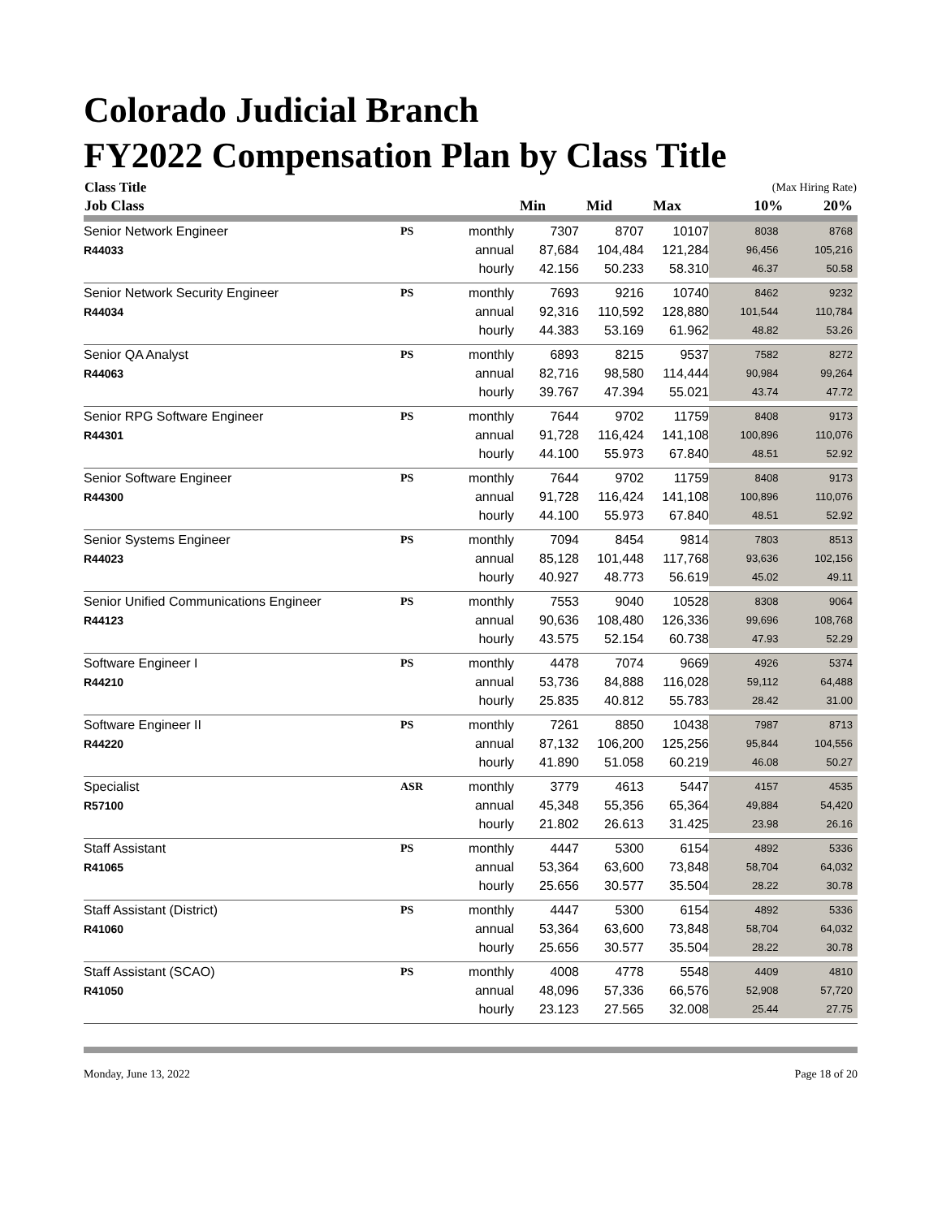Colorado Judicial Branch
FY2022 Compensation Plan by Class Title
| Class Title | | | | | | (Max Hiring Rate) | |
| --- | --- | --- | --- | --- | --- | --- | --- |
| Job Class | | | Min | Mid | Max | 10% | 20% |
| Senior Network Engineer | PS | monthly | 7307 | 8707 | 10107 | 8038 | 8768 |
| R44033 | | annual | 87,684 | 104,484 | 121,284 | 96,456 | 105,216 |
| | | hourly | 42.156 | 50.233 | 58.310 | 46.37 | 50.58 |
| Senior Network Security Engineer | PS | monthly | 7693 | 9216 | 10740 | 8462 | 9232 |
| R44034 | | annual | 92,316 | 110,592 | 128,880 | 101,544 | 110,784 |
| | | hourly | 44.383 | 53.169 | 61.962 | 48.82 | 53.26 |
| Senior QA Analyst | PS | monthly | 6893 | 8215 | 9537 | 7582 | 8272 |
| R44063 | | annual | 82,716 | 98,580 | 114,444 | 90,984 | 99,264 |
| | | hourly | 39.767 | 47.394 | 55.021 | 43.74 | 47.72 |
| Senior RPG Software Engineer | PS | monthly | 7644 | 9702 | 11759 | 8408 | 9173 |
| R44301 | | annual | 91,728 | 116,424 | 141,108 | 100,896 | 110,076 |
| | | hourly | 44.100 | 55.973 | 67.840 | 48.51 | 52.92 |
| Senior Software Engineer | PS | monthly | 7644 | 9702 | 11759 | 8408 | 9173 |
| R44300 | | annual | 91,728 | 116,424 | 141,108 | 100,896 | 110,076 |
| | | hourly | 44.100 | 55.973 | 67.840 | 48.51 | 52.92 |
| Senior Systems Engineer | PS | monthly | 7094 | 8454 | 9814 | 7803 | 8513 |
| R44023 | | annual | 85,128 | 101,448 | 117,768 | 93,636 | 102,156 |
| | | hourly | 40.927 | 48.773 | 56.619 | 45.02 | 49.11 |
| Senior Unified Communications Engineer | PS | monthly | 7553 | 9040 | 10528 | 8308 | 9064 |
| R44123 | | annual | 90,636 | 108,480 | 126,336 | 99,696 | 108,768 |
| | | hourly | 43.575 | 52.154 | 60.738 | 47.93 | 52.29 |
| Software Engineer I | PS | monthly | 4478 | 7074 | 9669 | 4926 | 5374 |
| R44210 | | annual | 53,736 | 84,888 | 116,028 | 59,112 | 64,488 |
| | | hourly | 25.835 | 40.812 | 55.783 | 28.42 | 31.00 |
| Software Engineer II | PS | monthly | 7261 | 8850 | 10438 | 7987 | 8713 |
| R44220 | | annual | 87,132 | 106,200 | 125,256 | 95,844 | 104,556 |
| | | hourly | 41.890 | 51.058 | 60.219 | 46.08 | 50.27 |
| Specialist | ASR | monthly | 3779 | 4613 | 5447 | 4157 | 4535 |
| R57100 | | annual | 45,348 | 55,356 | 65,364 | 49,884 | 54,420 |
| | | hourly | 21.802 | 26.613 | 31.425 | 23.98 | 26.16 |
| Staff Assistant | PS | monthly | 4447 | 5300 | 6154 | 4892 | 5336 |
| R41065 | | annual | 53,364 | 63,600 | 73,848 | 58,704 | 64,032 |
| | | hourly | 25.656 | 30.577 | 35.504 | 28.22 | 30.78 |
| Staff Assistant (District) | PS | monthly | 4447 | 5300 | 6154 | 4892 | 5336 |
| R41060 | | annual | 53,364 | 63,600 | 73,848 | 58,704 | 64,032 |
| | | hourly | 25.656 | 30.577 | 35.504 | 28.22 | 30.78 |
| Staff Assistant (SCAO) | PS | monthly | 4008 | 4778 | 5548 | 4409 | 4810 |
| R41050 | | annual | 48,096 | 57,336 | 66,576 | 52,908 | 57,720 |
| | | hourly | 23.123 | 27.565 | 32.008 | 25.44 | 27.75 |
Monday, June 13, 2022 Page 18 of 20